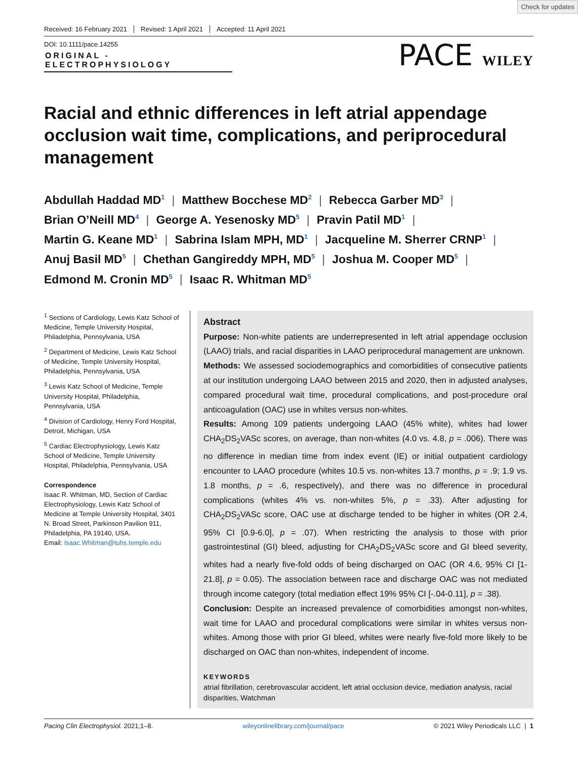Check for updates
Received: 16 February 2021 Revised: 1 April 2021 Accepted: 11 April 2021
DOI: 10.1111/pace.14255
ORIGINAL - ELECTROPHYSIOLOGY
PACE WILEY
Racial and ethnic differences in left atrial appendage occlusion wait time, complications, and periprocedural management
Abdullah Haddad MD<sup>1</sup> | Matthew Bocchese MD<sup>2</sup> | Rebecca Garber MD<sup>3</sup> |
Brian O’Neill MD<sup>4</sup> | George A. Yesenosky MD<sup>5</sup> | Pravin Patil MD<sup>1</sup> |
Martin G. Keane MD<sup>1</sup> | Sabrina Islam MPH, MD<sup>1</sup> | Jacqueline M. Sherrer CRNP<sup>1</sup> |
Anuj Basil MD<sup>5</sup> | Chethan Gangireddy MPH, MD<sup>5</sup> | Joshua M. Cooper MD<sup>5</sup> |
Edmond M. Cronin MD<sup>5</sup> | Isaac R. Whitman MD<sup>5</sup>
<sup>1</sup> Sections of Cardiology, Lewis Katz School of Medicine, Temple University Hospital, Philadelphia, Pennsylvania, USA
<sup>2</sup> Department of Medicine, Lewis Katz School of Medicine, Temple University Hospital, Philadelphia, Pennsylvania, USA
<sup>3</sup> Lewis Katz School of Medicine, Temple University Hospital, Philadelphia, Pennsylvania, USA
<sup>4</sup> Division of Cardiology, Henry Ford Hospital, Detroit, Michigan, USA
<sup>5</sup> Cardiac Electrophysiology, Lewis Katz School of Medicine, Temple University Hospital, Philadelphia, Pennsylvania, USA
Correspondence
Isaac R. Whitman, MD, Section of Cardiac Electrophysiology, Lewis Katz School of Medicine at Temple University Hospital, 3401 N. Broad Street, Parkinson Pavilion 911, Philadelphia, PA 19140, USA.
Email: Isaac.Whitman@tuhs.temple.edu
Abstract
Purpose: Non-white patients are underrepresented in left atrial appendage occlusion (LAAO) trials, and racial disparities in LAAO periprocedural management are unknown.
Methods: We assessed sociodemographics and comorbidities of consecutive patients at our institution undergoing LAAO between 2015 and 2020, then in adjusted analyses, compared procedural wait time, procedural complications, and post-procedure oral anticoagulation (OAC) use in whites versus non-whites.
Results: Among 109 patients undergoing LAAO (45% white), whites had lower CHA<sub>2</sub>DS<sub>2</sub>VASc scores, on average, than non-whites (4.0 vs. 4.8, p = .006). There was no difference in median time from index event (IE) or initial outpatient cardiology encounter to LAAO procedure (whites 10.5 vs. non-whites 13.7 months, p = .9; 1.9 vs. 1.8 months, p = .6, respectively), and there was no difference in procedural complications (whites 4% vs. non-whites 5%, p = .33). After adjusting for CHA<sub>2</sub>DS<sub>2</sub>VASc score, OAC use at discharge tended to be higher in whites (OR 2.4, 95% CI [0.9-6.0], p = .07). When restricting the analysis to those with prior gastrointestinal (GI) bleed, adjusting for CHA<sub>2</sub>DS<sub>2</sub>VASc score and GI bleed severity, whites had a nearly five-fold odds of being discharged on OAC (OR 4.6, 95% CI [1-21.8], p = 0.05). The association between race and discharge OAC was not mediated through income category (total mediation effect 19% 95% CI [-.04-0.11], p = .38).
Conclusion: Despite an increased prevalence of comorbidities amongst non-whites, wait time for LAAO and procedural complications were similar in whites versus non-whites. Among those with prior GI bleed, whites were nearly five-fold more likely to be discharged on OAC than non-whites, independent of income.
KEYWORDS
atrial fibrillation, cerebrovascular accident, left atrial occlusion device, mediation analysis, racial disparities, Watchman
Pacing Clin Electrophysiol. 2021;1–8. wileyonlinelibrary.com/journal/pace © 2021 Wiley Periodicals LLC | 1